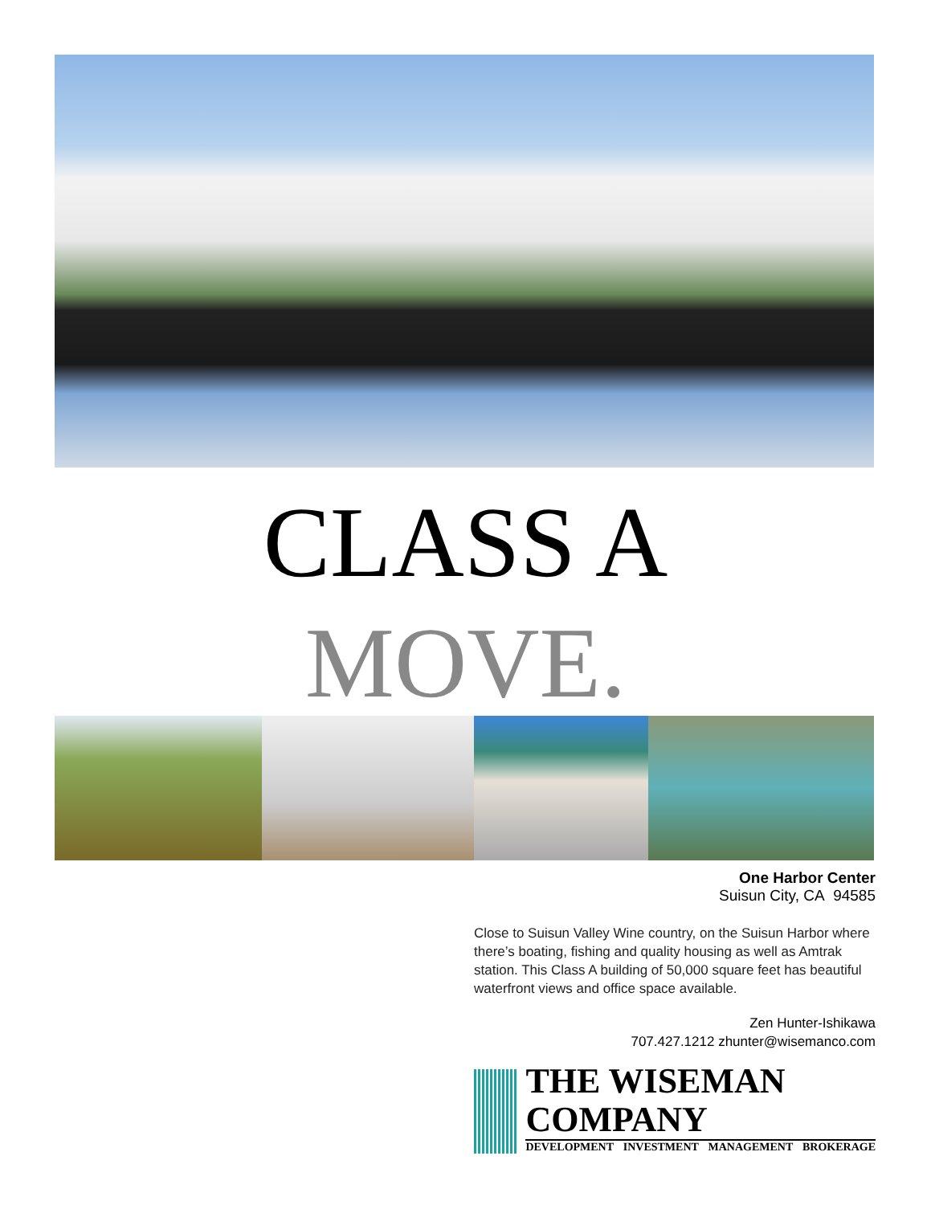CLASS A
MOVE.
One Harbor Center
Suisun City, CA 94585
Close to Suisun Valley Wine country, on the Suisun Harbor where there’s boating, fishing and quality housing as well as Amtrak station. This Class A building of 50,000 square feet has beautiful waterfront views and office space available.
Zen Hunter-Ishikawa
707.427.1212 zhunter@wisemanco.com
THE WISEMAN COMPANY
DEVELOPMENT INVESTMENT MANAGEMENT BROKERAGE